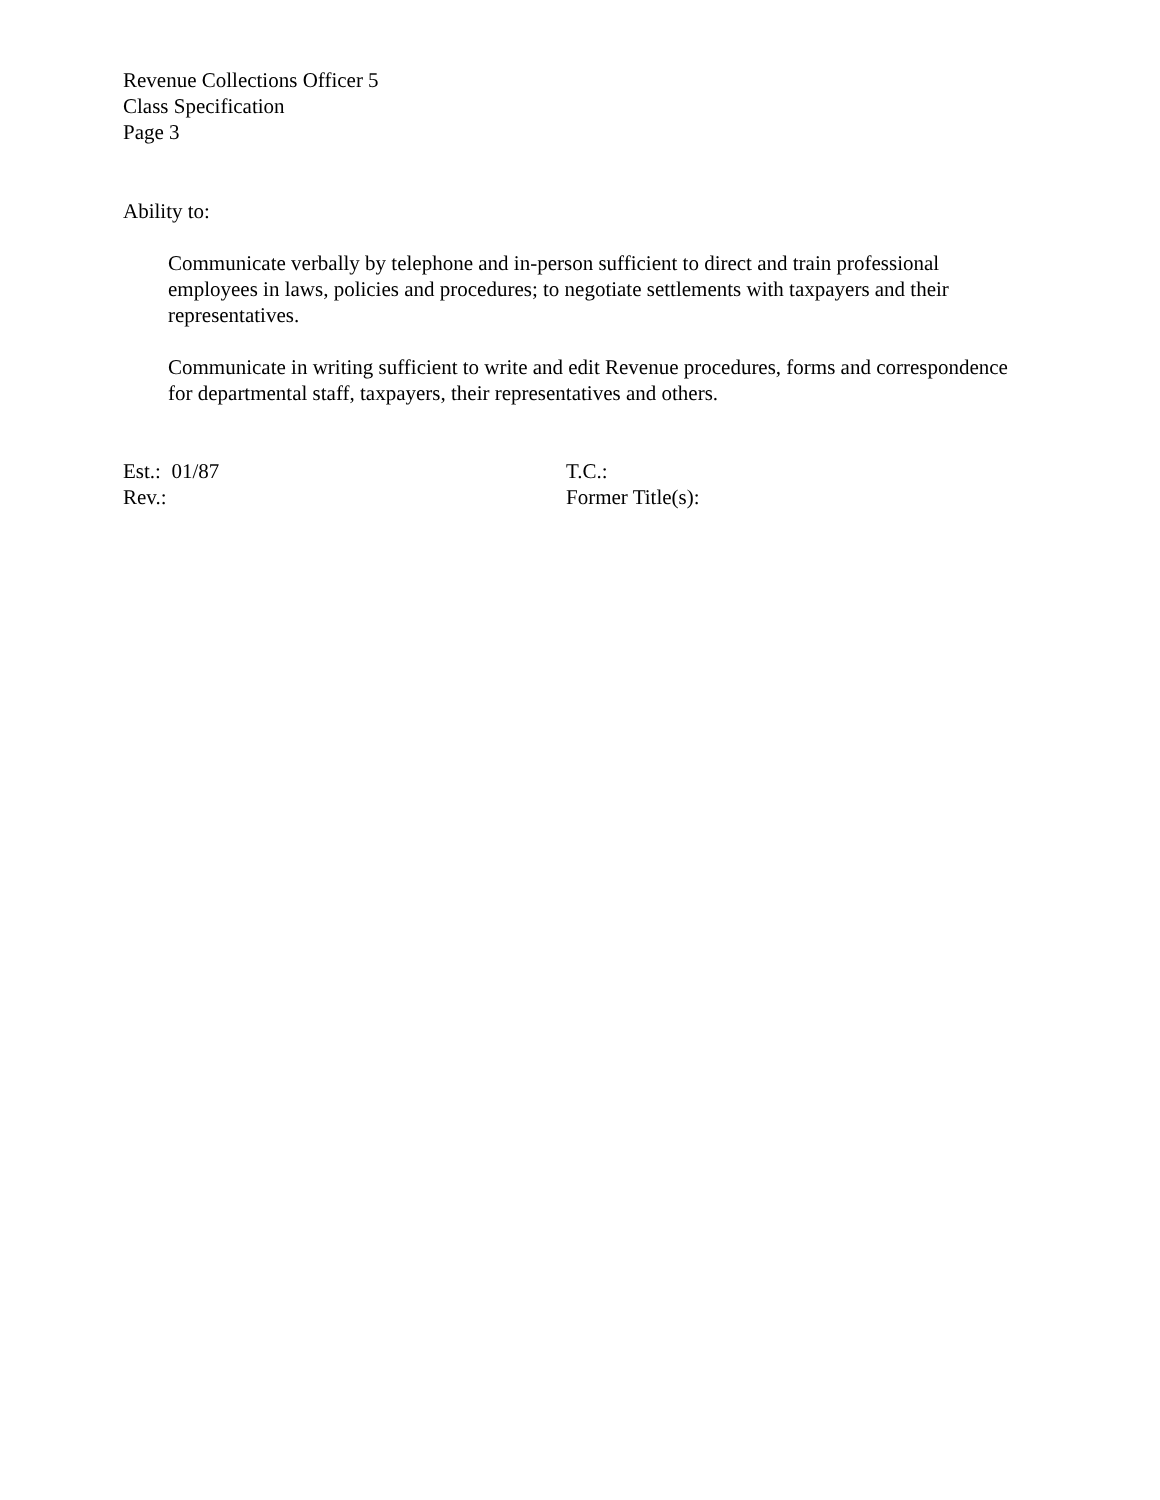Revenue Collections Officer 5
Class Specification
Page 3
Ability to:
Communicate verbally by telephone and in-person sufficient to direct and train professional employees in laws, policies and procedures; to negotiate settlements with taxpayers and their representatives.
Communicate in writing sufficient to write and edit Revenue procedures, forms and correspondence for departmental staff, taxpayers, their representatives and others.
Est.: 01/87 T.C.:
Rev.: Former Title(s):